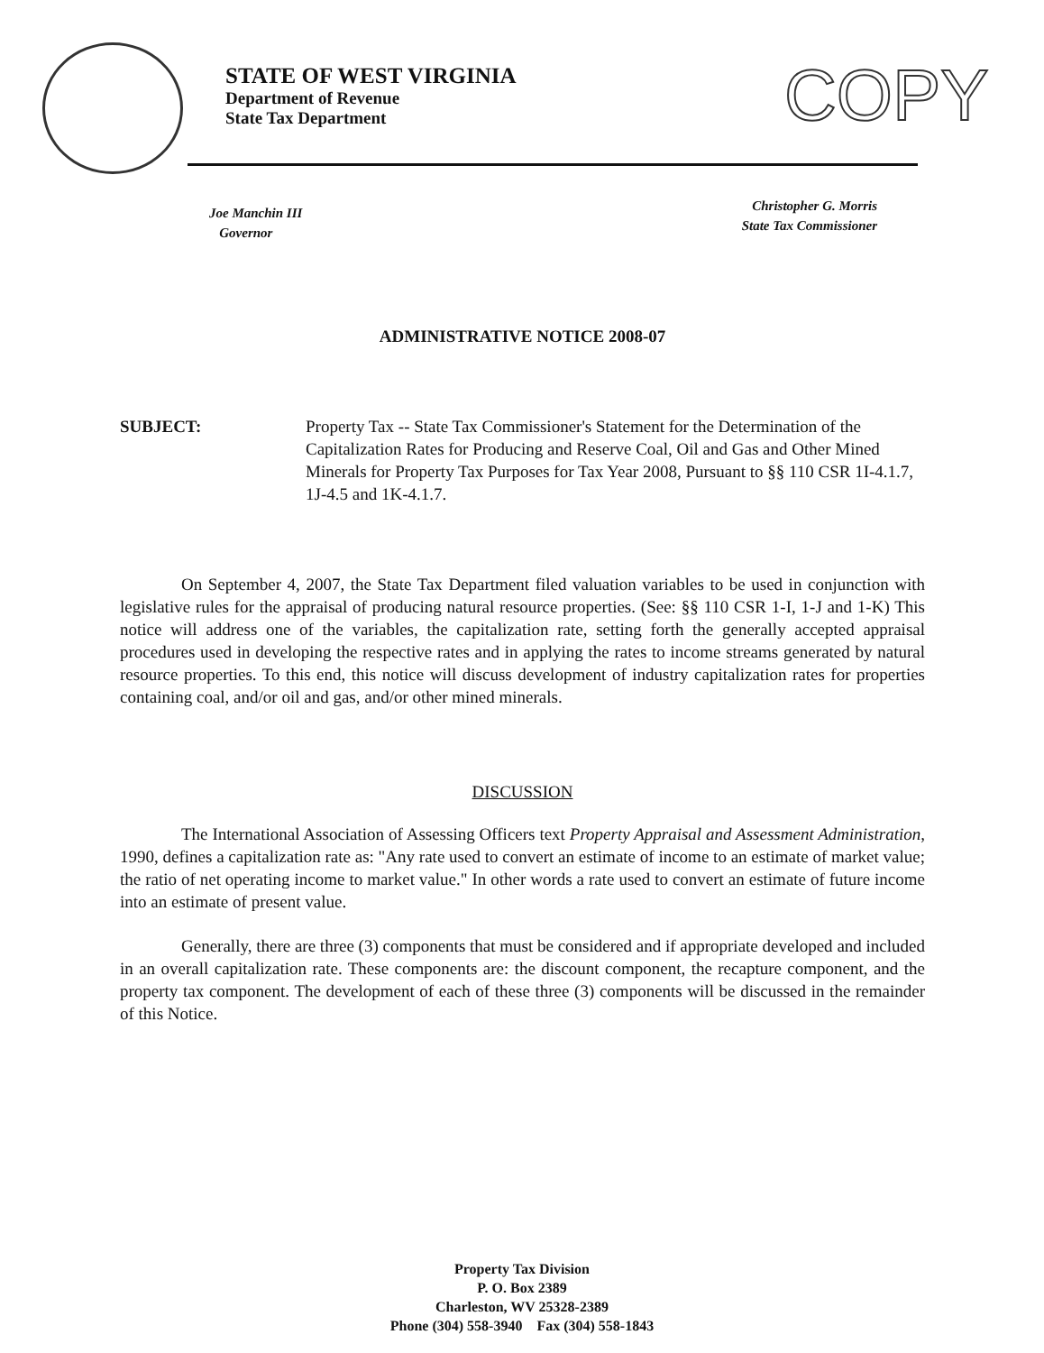STATE OF WEST VIRGINIA
Department of Revenue
State Tax Department
COPY
Joe Manchin III
Governor
Christopher G. Morris
State Tax Commissioner
ADMINISTRATIVE NOTICE 2008-07
SUBJECT: Property Tax -- State Tax Commissioner's Statement for the Determination of the Capitalization Rates for Producing and Reserve Coal, Oil and Gas and Other Mined Minerals for Property Tax Purposes for Tax Year 2008, Pursuant to §§ 110 CSR 1I-4.1.7, 1J-4.5 and 1K-4.1.7.
On September 4, 2007, the State Tax Department filed valuation variables to be used in conjunction with legislative rules for the appraisal of producing natural resource properties. (See: §§ 110 CSR 1-I, 1-J and 1-K) This notice will address one of the variables, the capitalization rate, setting forth the generally accepted appraisal procedures used in developing the respective rates and in applying the rates to income streams generated by natural resource properties. To this end, this notice will discuss development of industry capitalization rates for properties containing coal, and/or oil and gas, and/or other mined minerals.
DISCUSSION
The International Association of Assessing Officers text Property Appraisal and Assessment Administration, 1990, defines a capitalization rate as: "Any rate used to convert an estimate of income to an estimate of market value; the ratio of net operating income to market value." In other words a rate used to convert an estimate of future income into an estimate of present value.
Generally, there are three (3) components that must be considered and if appropriate developed and included in an overall capitalization rate. These components are: the discount component, the recapture component, and the property tax component. The development of each of these three (3) components will be discussed in the remainder of this Notice.
Property Tax Division
P. O. Box 2389
Charleston, WV 25328-2389
Phone (304) 558-3940 Fax (304) 558-1843